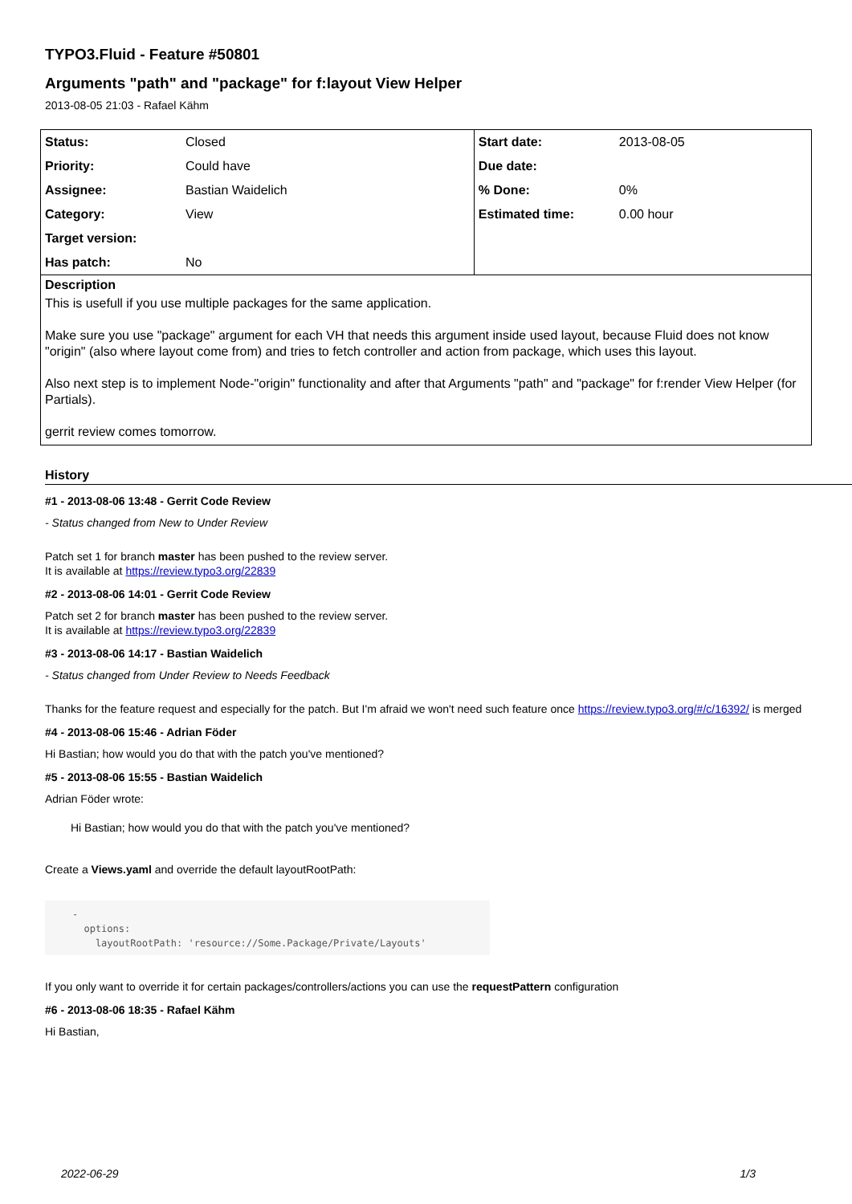TYPO3.Fluid - Feature #50801
Arguments "path" and "package" for f:layout View Helper
2013-08-05 21:03 - Rafael Kähm
| Status: | Closed | Start date: | 2013-08-05 |
| Priority: | Could have | Due date: | |
| Assignee: | Bastian Waidelich | % Done: | 0% |
| Category: | View | Estimated time: | 0.00 hour |
| Target version: | | | |
| Has patch: | No | | |
Description
This is usefull if you use multiple packages for the same application.
Make sure you use "package" argument for each VH that needs this argument inside used layout, because Fluid does not know "origin" (also where layout come from) and tries to fetch controller and action from package, which uses this layout.
Also next step is to implement Node-"origin" functionality and after that Arguments "path" and "package" for f:render View Helper (for Partials).
gerrit review comes tomorrow.
History
#1 - 2013-08-06 13:48 - Gerrit Code Review
- Status changed from New to Under Review
Patch set 1 for branch master has been pushed to the review server.
It is available at https://review.typo3.org/22839
#2 - 2013-08-06 14:01 - Gerrit Code Review
Patch set 2 for branch master has been pushed to the review server.
It is available at https://review.typo3.org/22839
#3 - 2013-08-06 14:17 - Bastian Waidelich
- Status changed from Under Review to Needs Feedback
Thanks for the feature request and especially for the patch. But I'm afraid we won't need such feature once https://review.typo3.org/#/c/16392/ is merged
#4 - 2013-08-06 15:46 - Adrian Föder
Hi Bastian; how would you do that with the patch you've mentioned?
#5 - 2013-08-06 15:55 - Bastian Waidelich
Adrian Föder wrote:
Hi Bastian; how would you do that with the patch you've mentioned?
Create a Views.yaml and override the default layoutRootPath:
-
  options:
    layoutRootPath: 'resource://Some.Package/Private/Layouts'
If you only want to override it for certain packages/controllers/actions you can use the requestPattern configuration
#6 - 2013-08-06 18:35 - Rafael Kähm
Hi Bastian,
2022-06-29 1/3